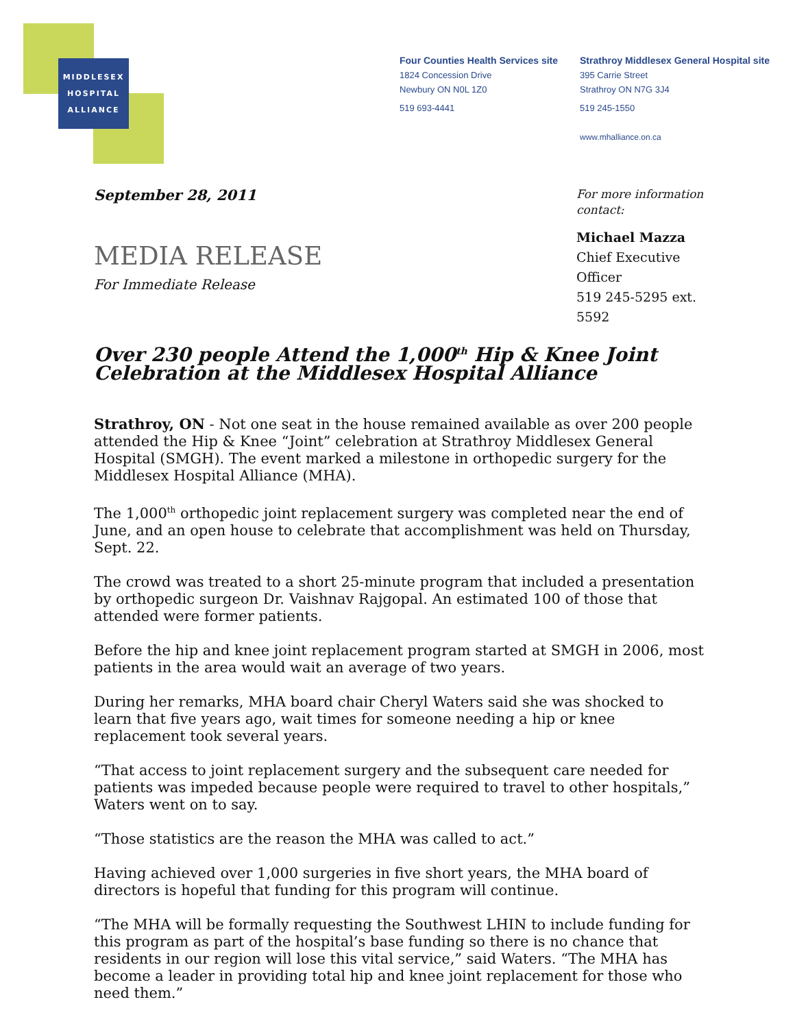MIDDLESEX
HOSPITAL
ALLIANCE
Four Counties Health Services site
1824 Concession Drive
Newbury ON N0L 1Z0
519 693-4441
Strathroy Middlesex General Hospital site
395 Carrie Street
Strathroy ON N7G 3J4
519 245-1550
www.mhalliance.on.ca
September 28, 2011
MEDIA RELEASE
For Immediate Release
For more information contact:
Michael Mazza
Chief Executive Officer
519 245-5295 ext. 5592
Over 230 people Attend the 1,000<sup>th</sup> Hip & Knee Joint Celebration at the Middlesex Hospital Alliance
Strathroy, ON - Not one seat in the house remained available as over 200 people attended the Hip & Knee “Joint” celebration at Strathroy Middlesex General Hospital (SMGH). The event marked a milestone in orthopedic surgery for the Middlesex Hospital Alliance (MHA).
The 1,000<sup>th</sup> orthopedic joint replacement surgery was completed near the end of June, and an open house to celebrate that accomplishment was held on Thursday, Sept. 22.
The crowd was treated to a short 25-minute program that included a presentation by orthopedic surgeon Dr. Vaishnav Rajgopal. An estimated 100 of those that attended were former patients.
Before the hip and knee joint replacement program started at SMGH in 2006, most patients in the area would wait an average of two years.
During her remarks, MHA board chair Cheryl Waters said she was shocked to learn that five years ago, wait times for someone needing a hip or knee replacement took several years.
“That access to joint replacement surgery and the subsequent care needed for patients was impeded because people were required to travel to other hospitals,” Waters went on to say.
“Those statistics are the reason the MHA was called to act.”
Having achieved over 1,000 surgeries in five short years, the MHA board of directors is hopeful that funding for this program will continue.
“The MHA will be formally requesting the Southwest LHIN to include funding for this program as part of the hospital’s base funding so there is no chance that residents in our region will lose this vital service,” said Waters. “The MHA has become a leader in providing total hip and knee joint replacement for those who need them.”